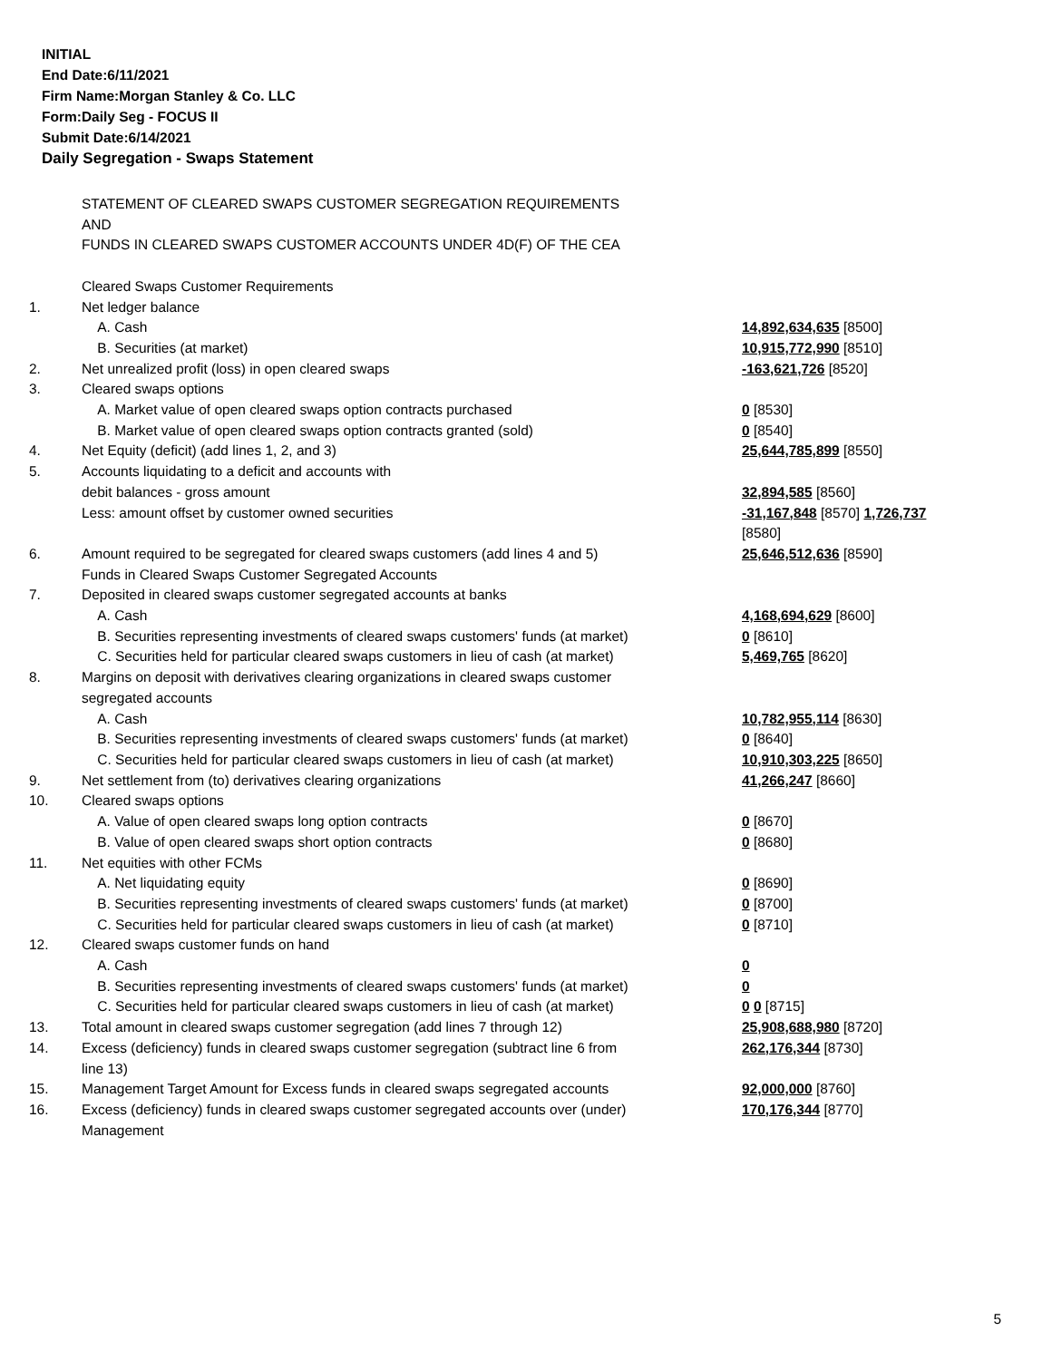INITIAL
End Date:6/11/2021
Firm Name:Morgan Stanley & Co. LLC
Form:Daily Seg - FOCUS II
Submit Date:6/14/2021
Daily Segregation - Swaps Statement
| | STATEMENT OF CLEARED SWAPS CUSTOMER SEGREGATION REQUIREMENTS AND FUNDS IN CLEARED SWAPS CUSTOMER ACCOUNTS UNDER 4D(F) OF THE CEA | |
| | Cleared Swaps Customer Requirements | |
| 1. | Net ledger balance | |
| | A. Cash | 14,892,634,635 [8500] |
| | B. Securities (at market) | 10,915,772,990 [8510] |
| 2. | Net unrealized profit (loss) in open cleared swaps | -163,621,726 [8520] |
| 3. | Cleared swaps options | |
| | A. Market value of open cleared swaps option contracts purchased | 0 [8530] |
| | B. Market value of open cleared swaps option contracts granted (sold) | 0 [8540] |
| 4. | Net Equity (deficit) (add lines 1, 2, and 3) | 25,644,785,899 [8550] |
| 5. | Accounts liquidating to a deficit and accounts with debit balances - gross amount | 32,894,585 [8560] |
| | Less: amount offset by customer owned securities | -31,167,848 [8570] 1,726,737 [8580] |
| 6. | Amount required to be segregated for cleared swaps customers (add lines 4 and 5) | 25,646,512,636 [8590] |
| | Funds in Cleared Swaps Customer Segregated Accounts | |
| 7. | Deposited in cleared swaps customer segregated accounts at banks | |
| | A. Cash | 4,168,694,629 [8600] |
| | B. Securities representing investments of cleared swaps customers' funds (at market) | 0 [8610] |
| | C. Securities held for particular cleared swaps customers in lieu of cash (at market) | 5,469,765 [8620] |
| 8. | Margins on deposit with derivatives clearing organizations in cleared swaps customer segregated accounts | |
| | A. Cash | 10,782,955,114 [8630] |
| | B. Securities representing investments of cleared swaps customers' funds (at market) | 0 [8640] |
| | C. Securities held for particular cleared swaps customers in lieu of cash (at market) | 10,910,303,225 [8650] |
| 9. | Net settlement from (to) derivatives clearing organizations | 41,266,247 [8660] |
| 10. | Cleared swaps options | |
| | A. Value of open cleared swaps long option contracts | 0 [8670] |
| | B. Value of open cleared swaps short option contracts | 0 [8680] |
| 11. | Net equities with other FCMs | |
| | A. Net liquidating equity | 0 [8690] |
| | B. Securities representing investments of cleared swaps customers' funds (at market) | 0 [8700] |
| | C. Securities held for particular cleared swaps customers in lieu of cash (at market) | 0 [8710] |
| 12. | Cleared swaps customer funds on hand | |
| | A. Cash | 0 |
| | B. Securities representing investments of cleared swaps customers' funds (at market) | 0 |
| | C. Securities held for particular cleared swaps customers in lieu of cash (at market) | 0 0 [8715] |
| 13. | Total amount in cleared swaps customer segregation (add lines 7 through 12) | 25,908,688,980 [8720] |
| 14. | Excess (deficiency) funds in cleared swaps customer segregation (subtract line 6 from line 13) | 262,176,344 [8730] |
| 15. | Management Target Amount for Excess funds in cleared swaps segregated accounts | 92,000,000 [8760] |
| 16. | Excess (deficiency) funds in cleared swaps customer segregated accounts over (under) Management | 170,176,344 [8770] |
5